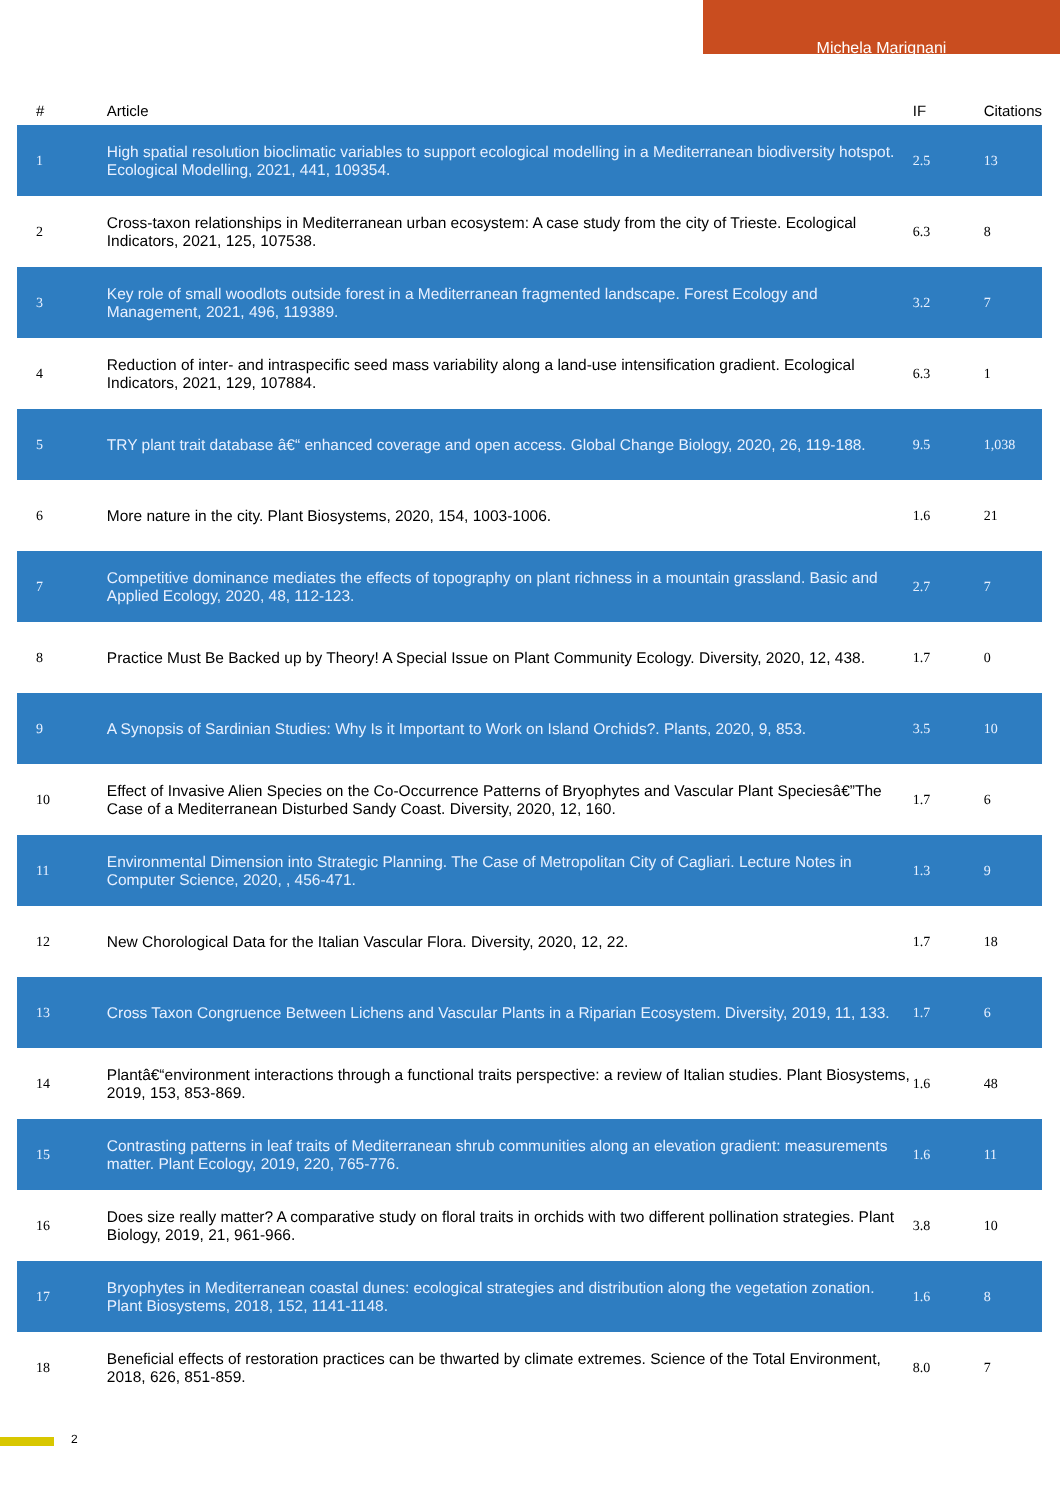Michela Marignani
| # | Article | IF | Citations |
| --- | --- | --- | --- |
| 1 | High spatial resolution bioclimatic variables to support ecological modelling in a Mediterranean biodiversity hotspot. Ecological Modelling, 2021, 441, 109354. | 2.5 | 13 |
| 2 | Cross-taxon relationships in Mediterranean urban ecosystem: A case study from the city of Trieste. Ecological Indicators, 2021, 125, 107538. | 6.3 | 8 |
| 3 | Key role of small woodlots outside forest in a Mediterranean fragmented landscape. Forest Ecology and Management, 2021, 496, 119389. | 3.2 | 7 |
| 4 | Reduction of inter- and intraspecific seed mass variability along a land-use intensification gradient. Ecological Indicators, 2021, 129, 107884. | 6.3 | 1 |
| 5 | TRY plant trait database â€“ enhanced coverage and open access. Global Change Biology, 2020, 26, 119-188. | 9.5 | 1,038 |
| 6 | More nature in the city. Plant Biosystems, 2020, 154, 1003-1006. | 1.6 | 21 |
| 7 | Competitive dominance mediates the effects of topography on plant richness in a mountain grassland. Basic and Applied Ecology, 2020, 48, 112-123. | 2.7 | 7 |
| 8 | Practice Must Be Backed up by Theory! A Special Issue on Plant Community Ecology. Diversity, 2020, 12, 438. | 1.7 | 0 |
| 9 | A Synopsis of Sardinian Studies: Why Is it Important to Work on Island Orchids?. Plants, 2020, 9, 853. | 3.5 | 10 |
| 10 | Effect of Invasive Alien Species on the Co-Occurrence Patterns of Bryophytes and Vascular Plant Speciesâ€”The Case of a Mediterranean Disturbed Sandy Coast. Diversity, 2020, 12, 160. | 1.7 | 6 |
| 11 | Environmental Dimension into Strategic Planning. The Case of Metropolitan City of Cagliari. Lecture Notes in Computer Science, 2020, , 456-471. | 1.3 | 9 |
| 12 | New Chorological Data for the Italian Vascular Flora. Diversity, 2020, 12, 22. | 1.7 | 18 |
| 13 | Cross Taxon Congruence Between Lichens and Vascular Plants in a Riparian Ecosystem. Diversity, 2019, 11, 133. | 1.7 | 6 |
| 14 | Plantâ€“environment interactions through a functional traits perspective: a review of Italian studies. Plant Biosystems, 2019, 153, 853-869. | 1.6 | 48 |
| 15 | Contrasting patterns in leaf traits of Mediterranean shrub communities along an elevation gradient: measurements matter. Plant Ecology, 2019, 220, 765-776. | 1.6 | 11 |
| 16 | Does size really matter? A comparative study on floral traits in orchids with two different pollination strategies. Plant Biology, 2019, 21, 961-966. | 3.8 | 10 |
| 17 | Bryophytes in Mediterranean coastal dunes: ecological strategies and distribution along the vegetation zonation. Plant Biosystems, 2018, 152, 1141-1148. | 1.6 | 8 |
| 18 | Beneficial effects of restoration practices can be thwarted by climate extremes. Science of the Total Environment, 2018, 626, 851-859. | 8.0 | 7 |
2